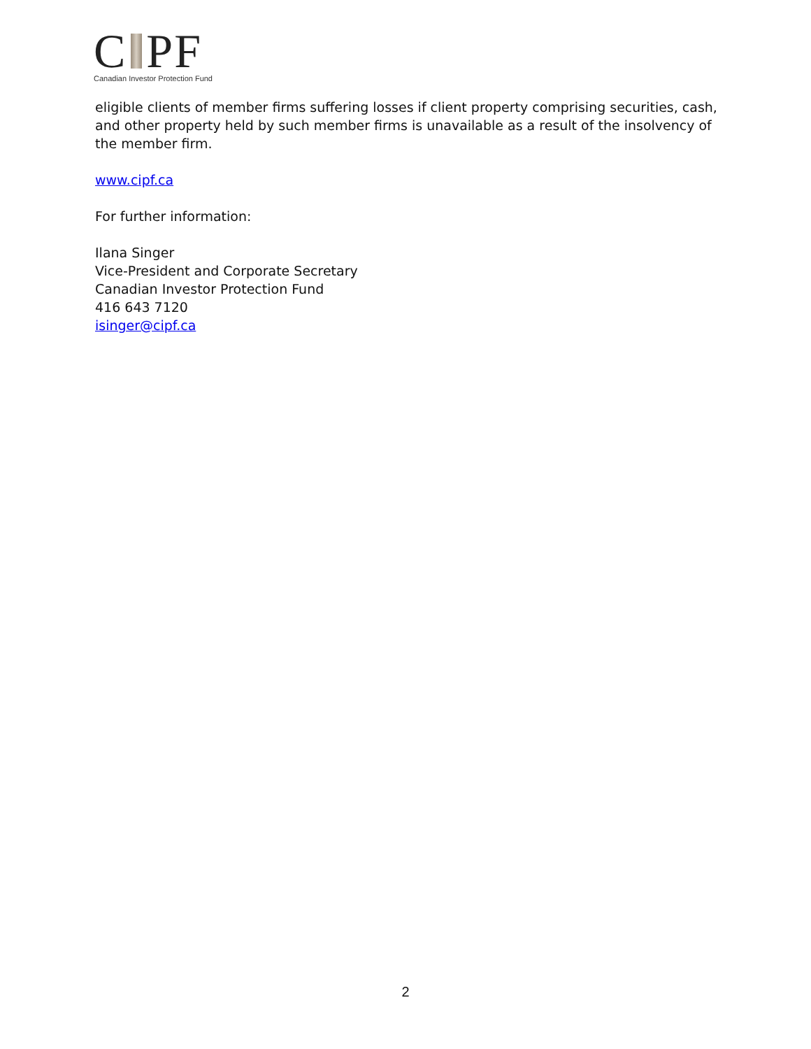C PF
Canadian Investor Protection Fund
eligible clients of member firms suffering losses if client property comprising securities, cash, and other property held by such member firms is unavailable as a result of the insolvency of the member firm.
www.cipf.ca
For further information:
Ilana Singer
Vice-President and Corporate Secretary
Canadian Investor Protection Fund
416 643 7120
isinger@cipf.ca
2